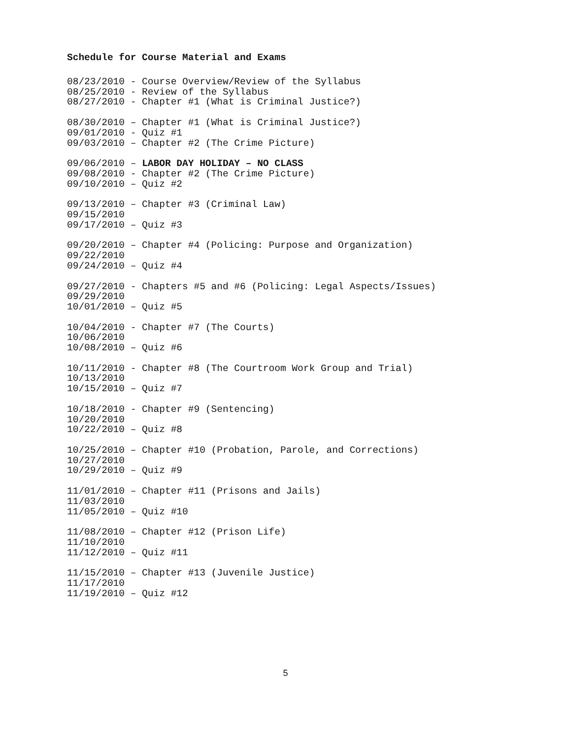Schedule for Course Material and Exams
08/23/2010 - Course Overview/Review of the Syllabus 08/25/2010 - Review of the Syllabus 08/27/2010 - Chapter #1 (What is Criminal Justice?)
08/30/2010 – Chapter #1 (What is Criminal Justice?) 09/01/2010 - Quiz #1 09/03/2010 – Chapter #2 (The Crime Picture)
09/06/2010 – LABOR DAY HOLIDAY – NO CLASS 09/08/2010 - Chapter #2 (The Crime Picture) 09/10/2010 – Quiz #2
09/13/2010 – Chapter #3 (Criminal Law) 09/15/2010 09/17/2010 – Quiz #3
09/20/2010 – Chapter #4 (Policing: Purpose and Organization) 09/22/2010 09/24/2010 – Quiz #4
09/27/2010 - Chapters #5 and #6 (Policing: Legal Aspects/Issues) 09/29/2010 10/01/2010 – Quiz #5
10/04/2010 - Chapter #7 (The Courts) 10/06/2010 10/08/2010 – Quiz #6
10/11/2010 - Chapter #8 (The Courtroom Work Group and Trial) 10/13/2010 10/15/2010 – Quiz #7
10/18/2010 - Chapter #9 (Sentencing) 10/20/2010 10/22/2010 – Quiz #8
10/25/2010 – Chapter #10 (Probation, Parole, and Corrections) 10/27/2010 10/29/2010 – Quiz #9
11/01/2010 – Chapter #11 (Prisons and Jails) 11/03/2010 11/05/2010 – Quiz #10
11/08/2010 – Chapter #12 (Prison Life) 11/10/2010 11/12/2010 – Quiz #11
11/15/2010 – Chapter #13 (Juvenile Justice) 11/17/2010 11/19/2010 – Quiz #12
5